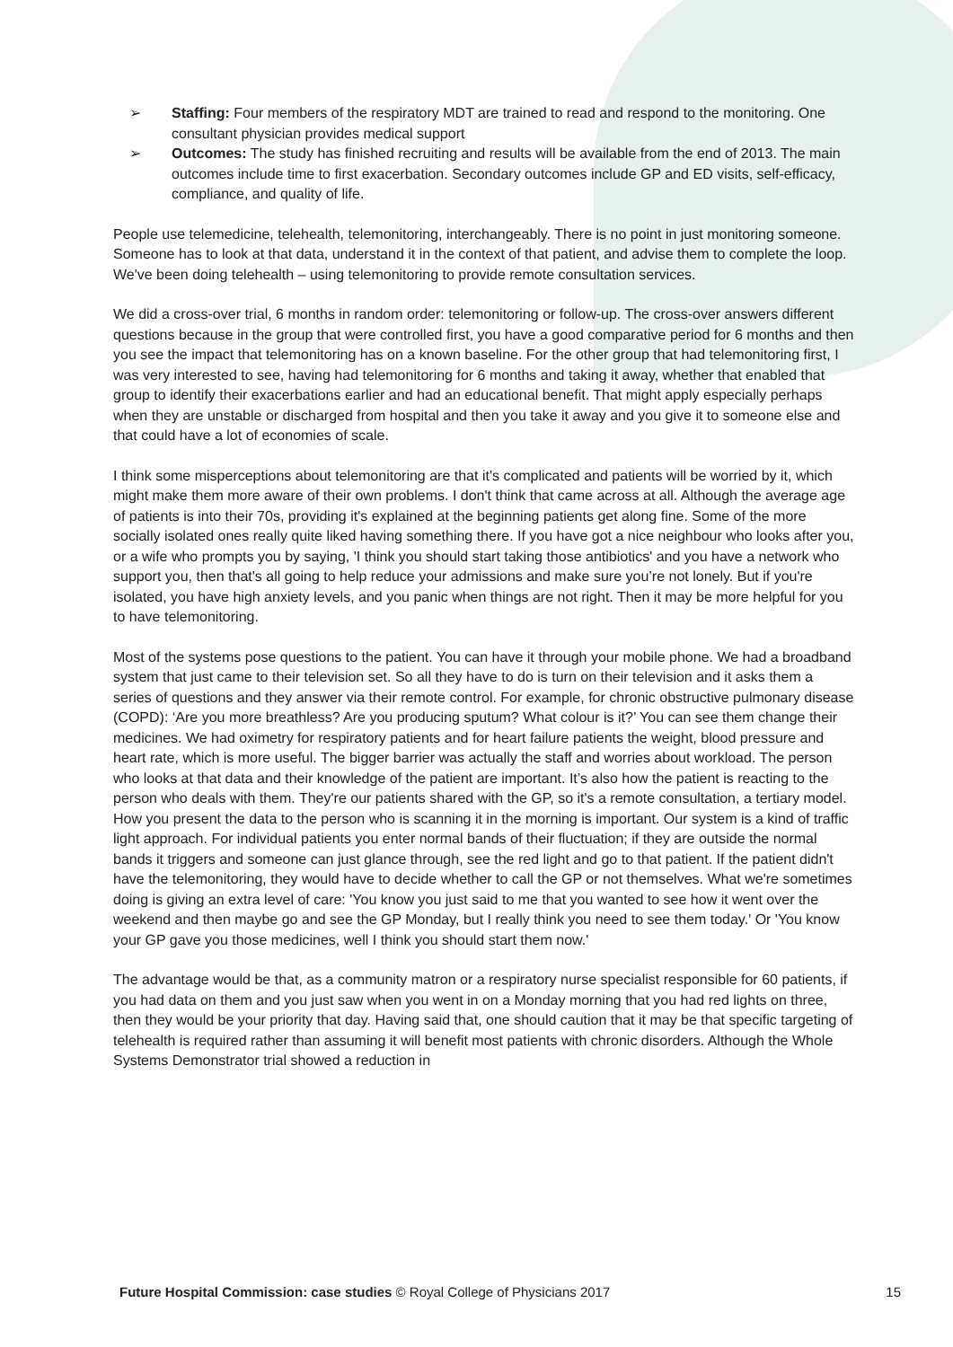➢ Staffing: Four members of the respiratory MDT are trained to read and respond to the monitoring. One consultant physician provides medical support
➢ Outcomes: The study has finished recruiting and results will be available from the end of 2013. The main outcomes include time to first exacerbation. Secondary outcomes include GP and ED visits, self-efficacy, compliance, and quality of life.
People use telemedicine, telehealth, telemonitoring, interchangeably. There is no point in just monitoring someone. Someone has to look at that data, understand it in the context of that patient, and advise them to complete the loop. We've been doing telehealth – using telemonitoring to provide remote consultation services.
We did a cross-over trial, 6 months in random order: telemonitoring or follow-up. The cross-over answers different questions because in the group that were controlled first, you have a good comparative period for 6 months and then you see the impact that telemonitoring has on a known baseline. For the other group that had telemonitoring first, I was very interested to see, having had telemonitoring for 6 months and taking it away, whether that enabled that group to identify their exacerbations earlier and had an educational benefit. That might apply especially perhaps when they are unstable or discharged from hospital and then you take it away and you give it to someone else and that could have a lot of economies of scale.
I think some misperceptions about telemonitoring are that it's complicated and patients will be worried by it, which might make them more aware of their own problems. I don't think that came across at all. Although the average age of patients is into their 70s, providing it's explained at the beginning patients get along fine. Some of the more socially isolated ones really quite liked having something there. If you have got a nice neighbour who looks after you, or a wife who prompts you by saying, 'I think you should start taking those antibiotics' and you have a network who support you, then that's all going to help reduce your admissions and make sure you’re not lonely. But if you're isolated, you have high anxiety levels, and you panic when things are not right. Then it may be more helpful for you to have telemonitoring.
Most of the systems pose questions to the patient. You can have it through your mobile phone. We had a broadband system that just came to their television set. So all they have to do is turn on their television and it asks them a series of questions and they answer via their remote control. For example, for chronic obstructive pulmonary disease (COPD): ‘Are you more breathless? Are you producing sputum? What colour is it?’ You can see them change their medicines. We had oximetry for respiratory patients and for heart failure patients the weight, blood pressure and heart rate, which is more useful. The bigger barrier was actually the staff and worries about workload. The person who looks at that data and their knowledge of the patient are important. It’s also how the patient is reacting to the person who deals with them. They're our patients shared with the GP, so it's a remote consultation, a tertiary model. How you present the data to the person who is scanning it in the morning is important. Our system is a kind of traffic light approach. For individual patients you enter normal bands of their fluctuation; if they are outside the normal bands it triggers and someone can just glance through, see the red light and go to that patient. If the patient didn't have the telemonitoring, they would have to decide whether to call the GP or not themselves. What we're sometimes doing is giving an extra level of care: 'You know you just said to me that you wanted to see how it went over the weekend and then maybe go and see the GP Monday, but I really think you need to see them today.' Or 'You know your GP gave you those medicines, well I think you should start them now.'
The advantage would be that, as a community matron or a respiratory nurse specialist responsible for 60 patients, if you had data on them and you just saw when you went in on a Monday morning that you had red lights on three, then they would be your priority that day. Having said that, one should caution that it may be that specific targeting of telehealth is required rather than assuming it will benefit most patients with chronic disorders. Although the Whole Systems Demonstrator trial showed a reduction in
Future Hospital Commission: case studies © Royal College of Physicians 2017 15